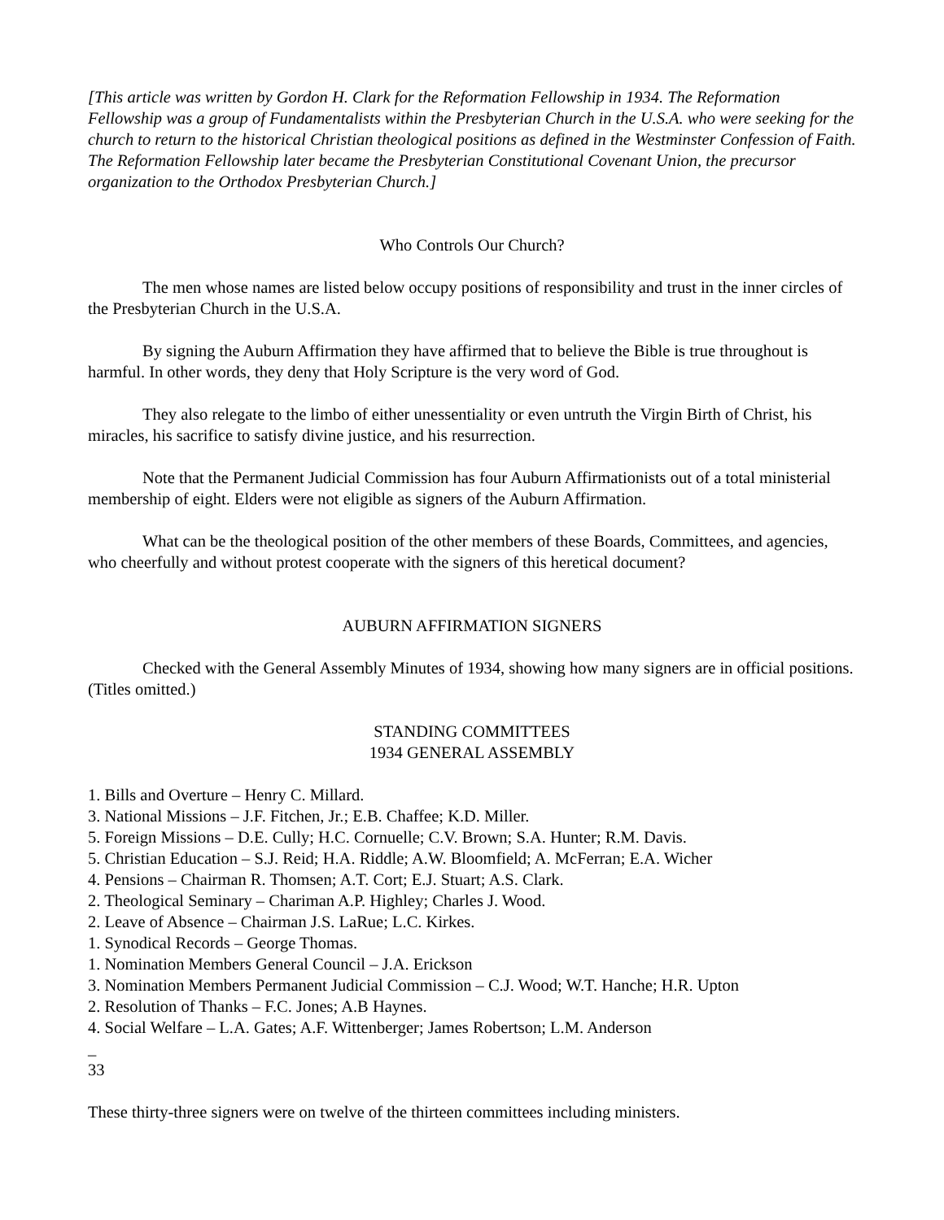[This article was written by Gordon H. Clark for the Reformation Fellowship in 1934. The Reformation Fellowship was a group of Fundamentalists within the Presbyterian Church in the U.S.A. who were seeking for the church to return to the historical Christian theological positions as defined in the Westminster Confession of Faith. The Reformation Fellowship later became the Presbyterian Constitutional Covenant Union, the precursor organization to the Orthodox Presbyterian Church.]
Who Controls Our Church?
The men whose names are listed below occupy positions of responsibility and trust in the inner circles of the Presbyterian Church in the U.S.A.
By signing the Auburn Affirmation they have affirmed that to believe the Bible is true throughout is harmful. In other words, they deny that Holy Scripture is the very word of God.
They also relegate to the limbo of either unessentiality or even untruth the Virgin Birth of Christ, his miracles, his sacrifice to satisfy divine justice, and his resurrection.
Note that the Permanent Judicial Commission has four Auburn Affirmationists out of a total ministerial membership of eight. Elders were not eligible as signers of the Auburn Affirmation.
What can be the theological position of the other members of these Boards, Committees, and agencies, who cheerfully and without protest cooperate with the signers of this heretical document?
AUBURN AFFIRMATION SIGNERS
Checked with the General Assembly Minutes of 1934, showing how many signers are in official positions. (Titles omitted.)
STANDING COMMITTEES
1934 GENERAL ASSEMBLY
1. Bills and Overture – Henry C. Millard.
3. National Missions – J.F. Fitchen, Jr.; E.B. Chaffee; K.D. Miller.
5. Foreign Missions – D.E. Cully; H.C. Cornuelle; C.V. Brown; S.A. Hunter; R.M. Davis.
5. Christian Education – S.J. Reid; H.A. Riddle; A.W. Bloomfield; A. McFerran; E.A. Wicher
4. Pensions – Chairman R. Thomsen; A.T. Cort; E.J. Stuart; A.S. Clark.
2. Theological Seminary – Chariman A.P. Highley; Charles J. Wood.
2. Leave of Absence – Chairman J.S. LaRue; L.C. Kirkes.
1. Synodical Records – George Thomas.
1. Nomination Members General Council – J.A. Erickson
3. Nomination Members Permanent Judicial Commission – C.J. Wood; W.T. Hanche; H.R. Upton
2. Resolution of Thanks – F.C. Jones; A.B Haynes.
4. Social Welfare – L.A. Gates; A.F. Wittenberger; James Robertson; L.M. Anderson
_
33
These thirty-three signers were on twelve of the thirteen committees including ministers.